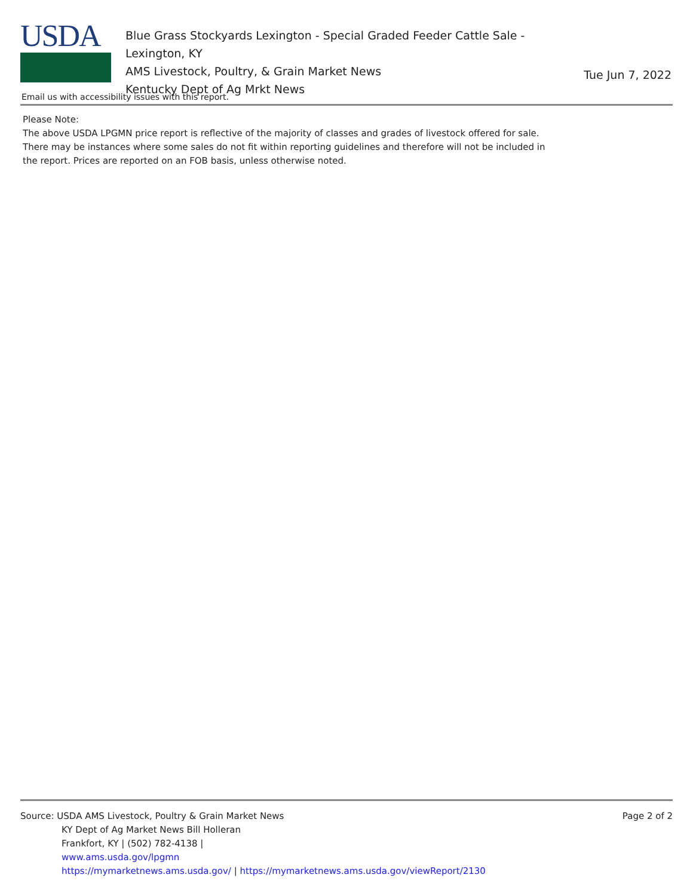USDA
Blue Grass Stockyards Lexington - Special Graded Feeder Cattle Sale - Lexington, KY
AMS Livestock, Poultry, & Grain Market News
Kentucky Dept of Ag Mrkt News
Tue Jun 7, 2022
Email us with accessibility issues with this report.
Please Note:
The above USDA LPGMN price report is reflective of the majority of classes and grades of livestock offered for sale. There may be instances where some sales do not fit within reporting guidelines and therefore will not be included in the report. Prices are reported on an FOB basis, unless otherwise noted.
Source: USDA AMS Livestock, Poultry & Grain Market News
KY Dept of Ag Market News Bill Holleran
Frankfort, KY | (502) 782-4138 |
www.ams.usda.gov/lpgmn
https://mymarketnews.ams.usda.gov/ | https://mymarketnews.ams.usda.gov/viewReport/2130
Page 2 of 2